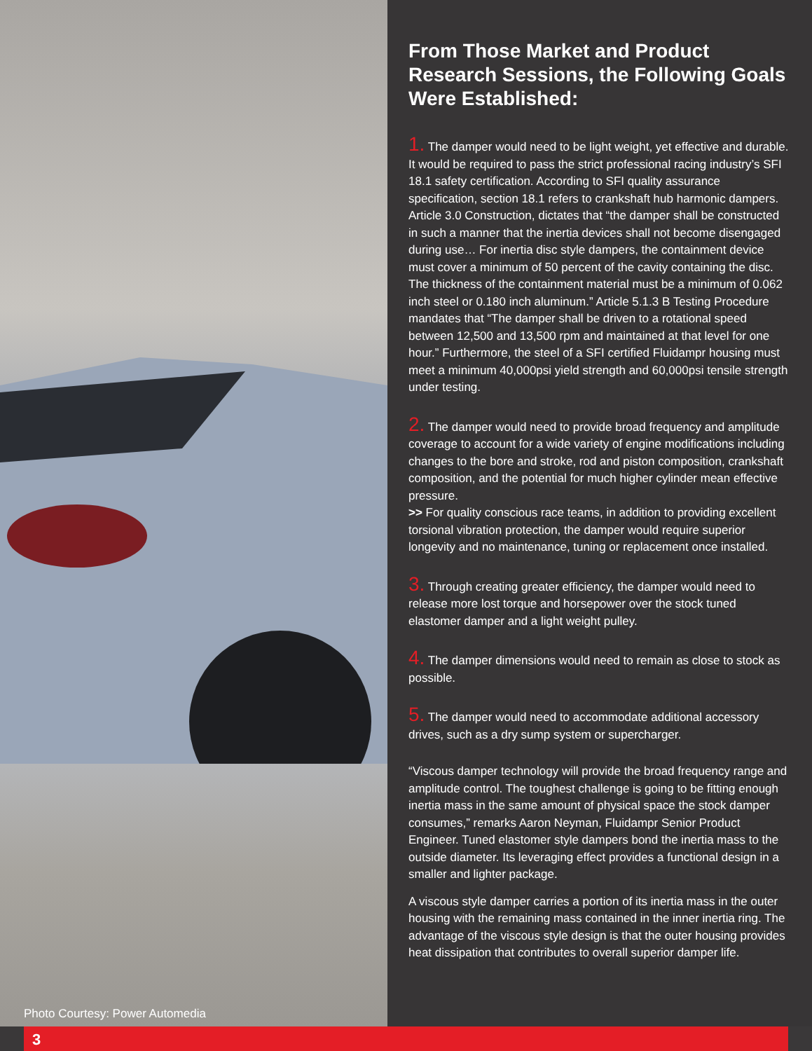Photo Courtesy: Power Automedia
From Those Market and Product Research Sessions, the Following Goals Were Established:
1. The damper would need to be light weight, yet effective and durable. It would be required to pass the strict professional racing industry’s SFI 18.1 safety certification. According to SFI quality assurance specification, section 18.1 refers to crankshaft hub harmonic dampers. Article 3.0 Construction, dictates that “the damper shall be constructed in such a manner that the inertia devices shall not become disengaged during use… For inertia disc style dampers, the containment device must cover a minimum of 50 percent of the cavity containing the disc. The thickness of the containment material must be a minimum of 0.062 inch steel or 0.180 inch aluminum.” Article 5.1.3 B Testing Procedure mandates that “The damper shall be driven to a rotational speed between 12,500 and 13,500 rpm and maintained at that level for one hour.” Furthermore, the steel of a SFI certified Fluidampr housing must meet a minimum 40,000psi yield strength and 60,000psi tensile strength under testing.
2. The damper would need to provide broad frequency and amplitude coverage to account for a wide variety of engine modifications including changes to the bore and stroke, rod and piston composition, crankshaft composition, and the potential for much higher cylinder mean effective pressure.
>> For quality conscious race teams, in addition to providing excellent torsional vibration protection, the damper would require superior longevity and no maintenance, tuning or replacement once installed.
3. Through creating greater efficiency, the damper would need to release more lost torque and horsepower over the stock tuned elastomer damper and a light weight pulley.
4. The damper dimensions would need to remain as close to stock as possible.
5. The damper would need to accommodate additional accessory drives, such as a dry sump system or supercharger.
“Viscous damper technology will provide the broad frequency range and amplitude control. The toughest challenge is going to be fitting enough inertia mass in the same amount of physical space the stock damper consumes,” remarks Aaron Neyman, Fluidampr Senior Product Engineer. Tuned elastomer style dampers bond the inertia mass to the outside diameter. Its leveraging effect provides a functional design in a smaller and lighter package.
A viscous style damper carries a portion of its inertia mass in the outer housing with the remaining mass contained in the inner inertia ring. The advantage of the viscous style design is that the outer housing provides heat dissipation that contributes to overall superior damper life.
3